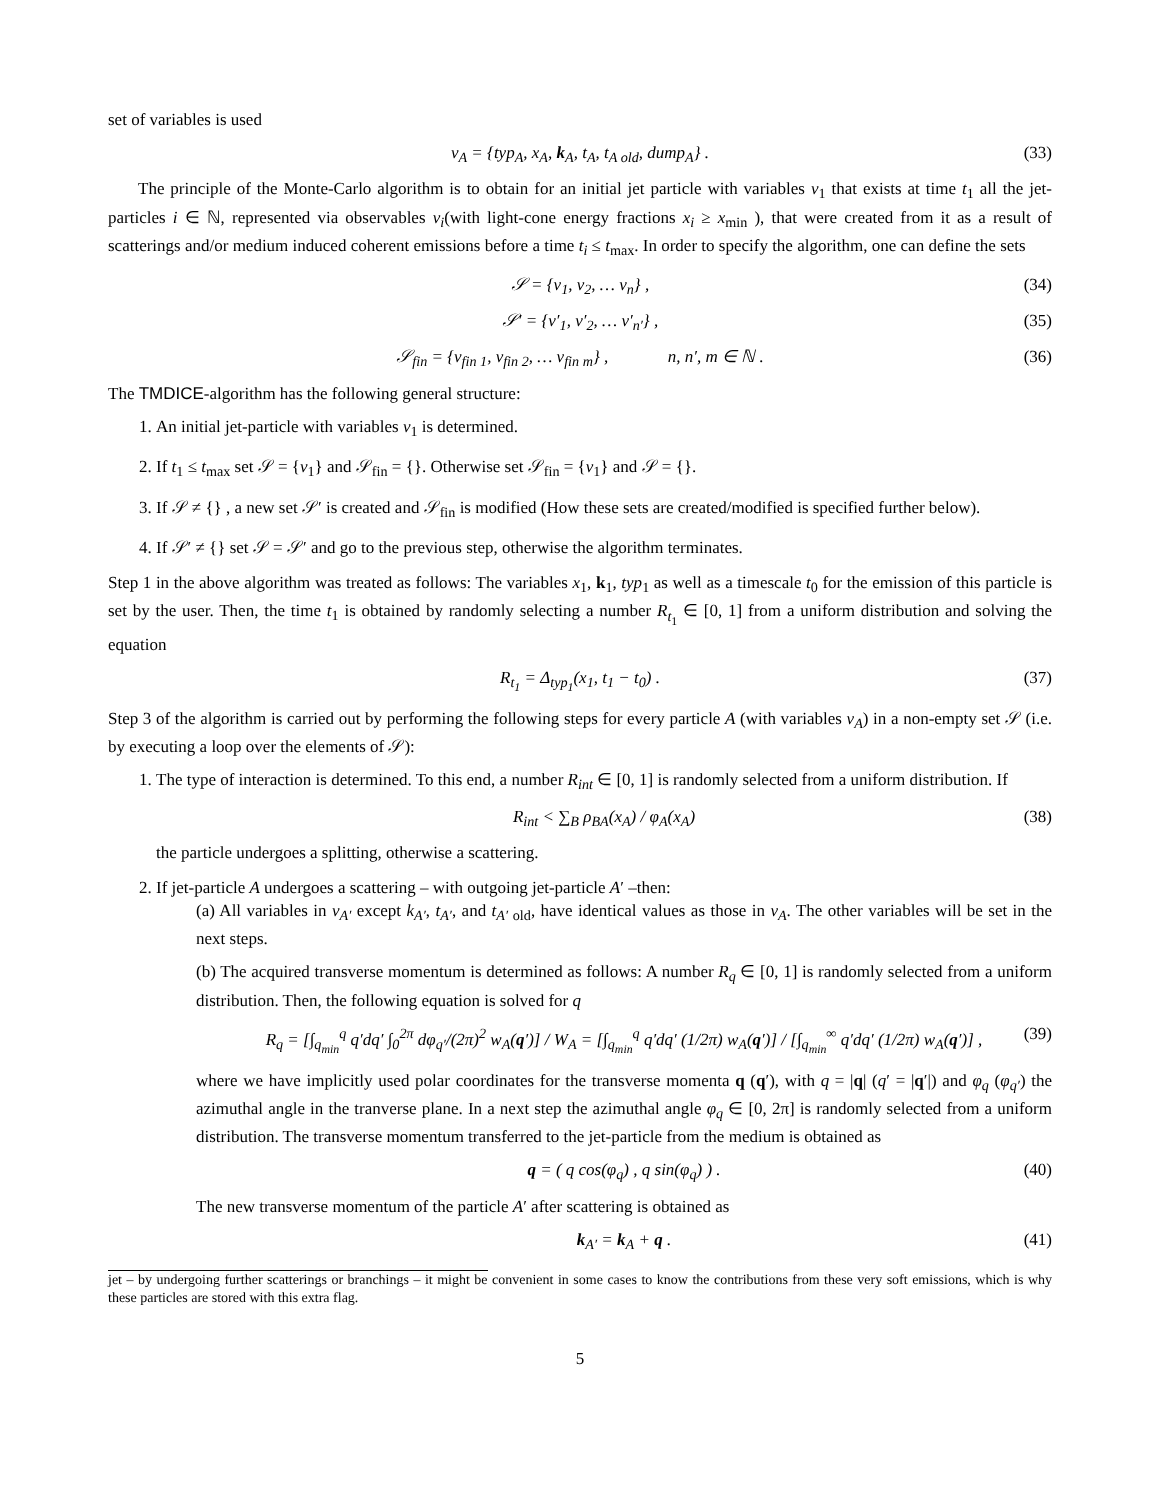set of variables is used
v<sub>A</sub> = {typ<sub>A</sub>, x<sub>A</sub>, k<sub>A</sub>, t<sub>A</sub>, t<sub>A old</sub>, dump<sub>A</sub>} . (33)
The principle of the Monte-Carlo algorithm is to obtain for an initial jet particle with variables v<sub>1</sub> that exists at time t<sub>1</sub> all the jet-particles i ∈ ℕ, represented via observables v<sub>i</sub>(with light-cone energy fractions x<sub>i</sub> ≥ x<sub>min</sub> ), that were created from it as a result of scatterings and/or medium induced coherent emissions before a time t<sub>i</sub> ≤ t<sub>max</sub>. In order to specify the algorithm, one can define the sets
𝒮 = {v<sub>1</sub>, v<sub>2</sub>, … v<sub>n</sub>} , (34)
𝒮′ = {v′<sub>1</sub>, v′<sub>2</sub>, … v′<sub>n′</sub>} , (35)
𝒮<sub>fin</sub> = {v<sub>fin 1</sub>, v<sub>fin 2</sub>, … v<sub>fin m</sub>} , n, n′, m ∈ ℕ . (36)
The TMDICE-algorithm has the following general structure:
1. An initial jet-particle with variables v<sub>1</sub> is determined.
2. If t<sub>1</sub> ≤ t<sub>max</sub> set 𝒮 = {v<sub>1</sub>} and 𝒮<sub>fin</sub> = {}. Otherwise set 𝒮<sub>fin</sub> = {v<sub>1</sub>} and 𝒮 = {}.
3. If 𝒮 ≠ {} , a new set 𝒮′ is created and 𝒮<sub>fin</sub> is modified (How these sets are created/modified is specified further below).
4. If 𝒮′ ≠ {} set 𝒮 = 𝒮′ and go to the previous step, otherwise the algorithm terminates.
Step 1 in the above algorithm was treated as follows: The variables x<sub>1</sub>, k<sub>1</sub>, typ<sub>1</sub> as well as a timescale t<sub>0</sub> for the emission of this particle is set by the user. Then, the time t<sub>1</sub> is obtained by randomly selecting a number R<sub>t<sub>1</sub></sub> ∈ [0, 1] from a uniform distribution and solving the equation
R<sub>t<sub>1</sub></sub> = Δ<sub>typ<sub>1</sub></sub>(x<sub>1</sub>, t<sub>1</sub> − t<sub>0</sub>) . (37)
Step 3 of the algorithm is carried out by performing the following steps for every particle A (with variables v<sub>A</sub>) in a non-empty set 𝒮 (i.e. by executing a loop over the elements of 𝒮):
1. The type of interaction is determined. To this end, a number R<sub>int</sub> ∈ [0, 1] is randomly selected from a uniform distribution. If
R<sub>int</sub> < ∑<sub>B</sub> ρ<sub>BA</sub>(x<sub>A</sub>) / φ<sub>A</sub>(x<sub>A</sub>) (38)
the particle undergoes a splitting, otherwise a scattering.
2. If jet-particle A undergoes a scattering – with outgoing jet-particle A′ –then:
(a) All variables in v<sub>A′</sub> except k<sub>A′</sub>, t<sub>A′</sub>, and t<sub>A′ old</sub>, have identical values as those in v<sub>A</sub>. The other variables will be set in the next steps.
(b) The acquired transverse momentum is determined as follows: A number R<sub>q</sub> ∈ [0, 1] is randomly selected from a uniform distribution. Then, the following equation is solved for q
R<sub>q</sub> = [∫<sub>q<sub>min</sub></sub><sup>q</sup> q′dq′ ∫<sub>0</sub><sup>2π</sup> dφ<sub>q′</sub>/(2π)<sup>2</sup> w<sub>A</sub>(q′)] / W<sub>A</sub> = [∫<sub>q<sub>min</sub></sub><sup>q</sup> q′dq′ (1/2π) w<sub>A</sub>(q′)] / [∫<sub>q<sub>min</sub></sub><sup>∞</sup> q′dq′ (1/2π) w<sub>A</sub>(q′)] , (39)
where we have implicitly used polar coordinates for the transverse momenta q (q′), with q = |q| (q′ = |q′|) and φ<sub>q</sub> (φ<sub>q′</sub>) the azimuthal angle in the tranverse plane. In a next step the azimuthal angle φ<sub>q</sub> ∈ [0, 2π] is randomly selected from a uniform distribution. The transverse momentum transferred to the jet-particle from the medium is obtained as
q = ( q cos(φ<sub>q</sub>) , q sin(φ<sub>q</sub>) ) . (40)
The new transverse momentum of the particle A′ after scattering is obtained as
k<sub>A′</sub> = k<sub>A</sub> + q . (41)
jet – by undergoing further scatterings or branchings – it might be convenient in some cases to know the contributions from these very soft emissions, which is why these particles are stored with this extra flag.
5